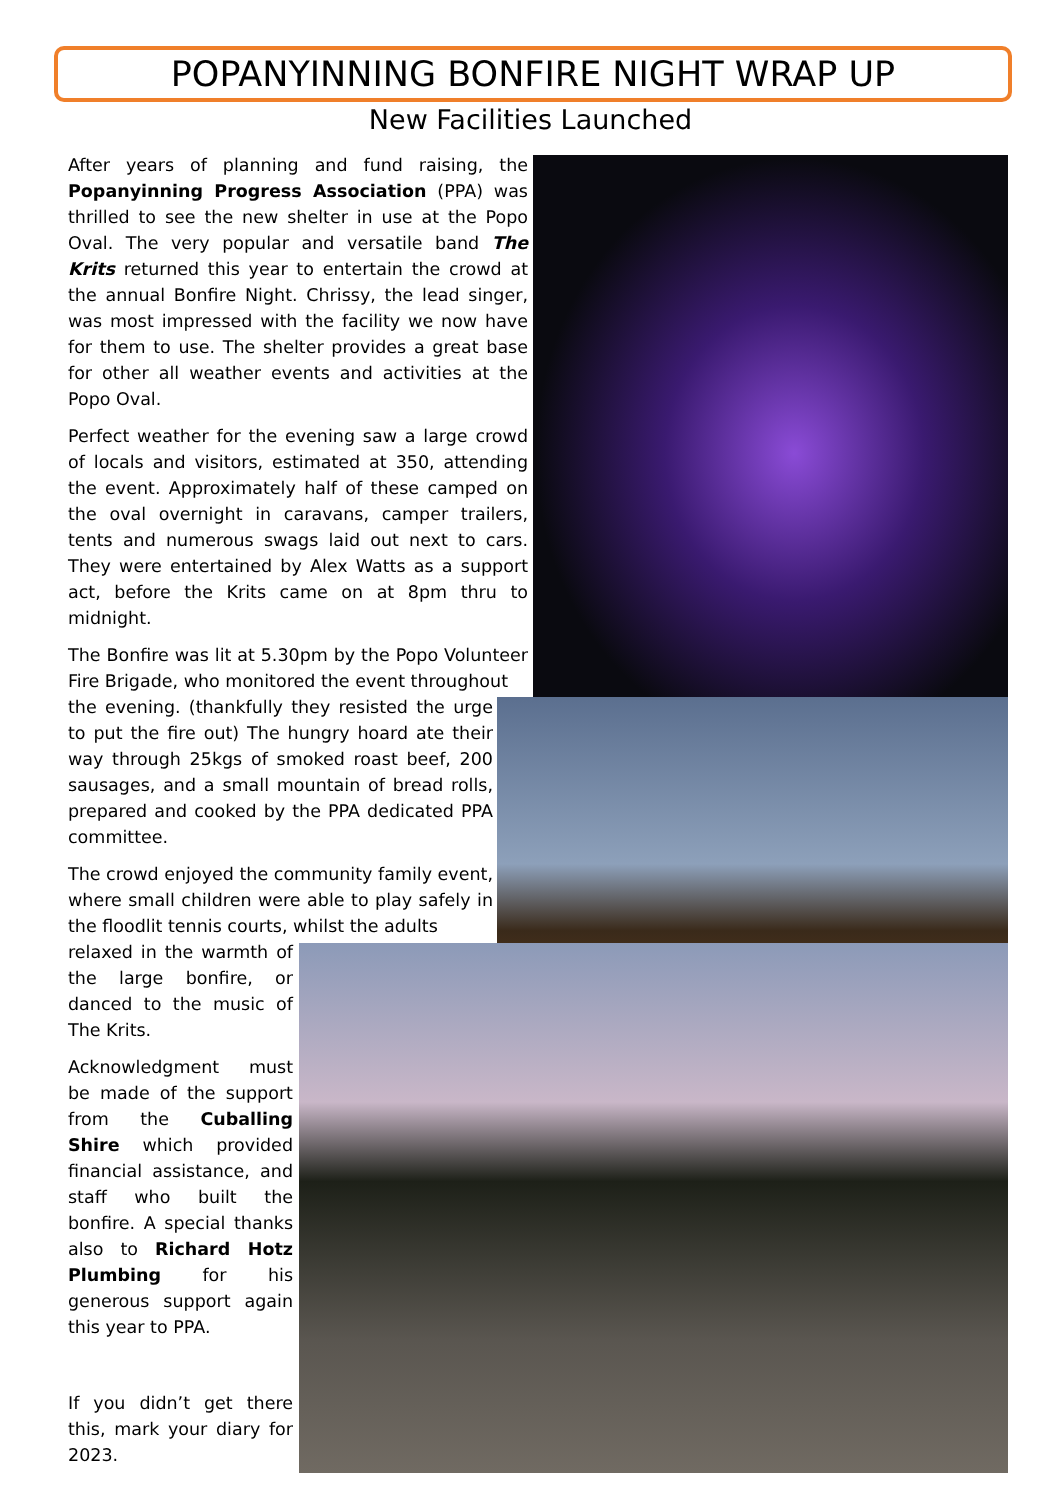POPANYINNING BONFIRE NIGHT WRAP UP
New Facilities Launched
After years of planning and fund raising, the Popanyinning Progress Association (PPA) was thrilled to see the new shelter in use at the Popo Oval. The very popular and versatile band The Krits returned this year to entertain the crowd at the annual Bonfire Night. Chrissy, the lead singer, was most impressed with the facility we now have for them to use. The shelter provides a great base for other all weather events and activities at the Popo Oval.
Perfect weather for the evening saw a large crowd of locals and visitors, estimated at 350, attending the event. Approximately half of these camped on the oval overnight in caravans, camper trailers, tents and numerous swags laid out next to cars. They were entertained by Alex Watts as a support act, before the Krits came on at 8pm thru to midnight.
The Bonfire was lit at 5.30pm by the Popo Volunteer Fire Brigade, who monitored the event throughout
the evening. (thankfully they resisted the urge to put the fire out) The hungry hoard ate their way through 25kgs of smoked roast beef, 200 sausages, and a small mountain of bread rolls, prepared and cooked by the PPA dedicated PPA committee.
The crowd enjoyed the community family event, where small children were able to play safely in the floodlit tennis courts, whilst the adults
relaxed in the warmth of the large bonfire, or danced to the music of The Krits.
Acknowledgment must be made of the support from the Cuballing Shire which provided financial assistance, and staff who built the bonfire. A special thanks also to Richard Hotz Plumbing for his generous support again this year to PPA.
If you didn’t get there this, mark your diary for 2023.